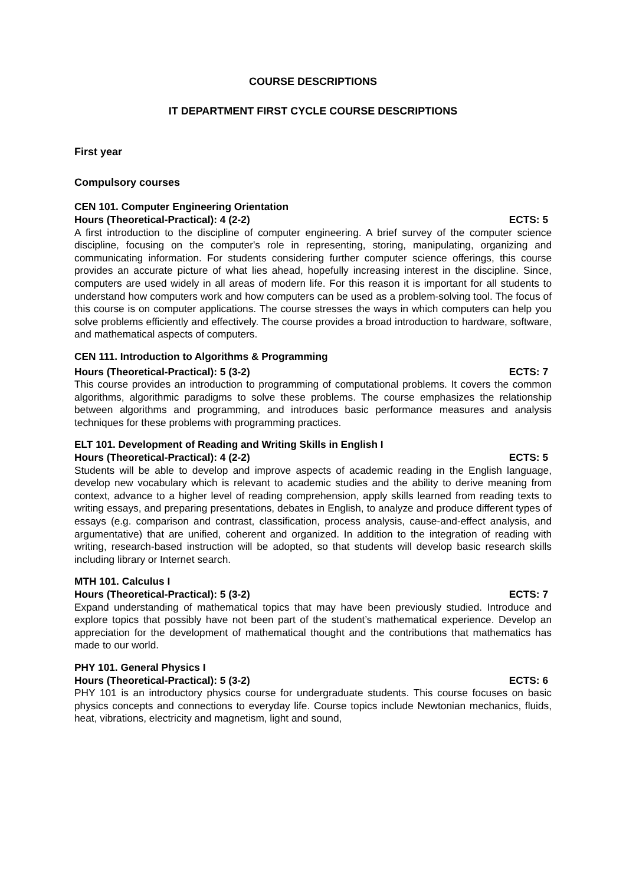COURSE DESCRIPTIONS
IT DEPARTMENT FIRST CYCLE COURSE DESCRIPTIONS
First year
Compulsory courses
CEN 101. Computer Engineering Orientation
Hours (Theoretical-Practical): 4 (2-2) ECTS: 5
A first introduction to the discipline of computer engineering. A brief survey of the computer science discipline, focusing on the computer's role in representing, storing, manipulating, organizing and communicating information. For students considering further computer science offerings, this course provides an accurate picture of what lies ahead, hopefully increasing interest in the discipline. Since, computers are used widely in all areas of modern life. For this reason it is important for all students to understand how computers work and how computers can be used as a problem-solving tool. The focus of this course is on computer applications. The course stresses the ways in which computers can help you solve problems efficiently and effectively. The course provides a broad introduction to hardware, software, and mathematical aspects of computers.
CEN 111. Introduction to Algorithms & Programming
Hours (Theoretical-Practical): 5 (3-2) ECTS: 7
This course provides an introduction to programming of computational problems. It covers the common algorithms, algorithmic paradigms to solve these problems. The course emphasizes the relationship between algorithms and programming, and introduces basic performance measures and analysis techniques for these problems with programming practices.
ELT 101. Development of Reading and Writing Skills in English I
Hours (Theoretical-Practical): 4 (2-2) ECTS: 5
Students will be able to develop and improve aspects of academic reading in the English language, develop new vocabulary which is relevant to academic studies and the ability to derive meaning from context, advance to a higher level of reading comprehension, apply skills learned from reading texts to writing essays, and preparing presentations, debates in English, to analyze and produce different types of essays (e.g. comparison and contrast, classification, process analysis, cause-and-effect analysis, and argumentative) that are unified, coherent and organized. In addition to the integration of reading with writing, research-based instruction will be adopted, so that students will develop basic research skills including library or Internet search.
MTH 101. Calculus I
Hours (Theoretical-Practical): 5 (3-2) ECTS: 7
Expand understanding of mathematical topics that may have been previously studied. Introduce and explore topics that possibly have not been part of the student’s mathematical experience. Develop an appreciation for the development of mathematical thought and the contributions that mathematics has made to our world.
PHY 101. General Physics I
Hours (Theoretical-Practical): 5 (3-2) ECTS: 6
PHY 101 is an introductory physics course for undergraduate students. This course focuses on basic physics concepts and connections to everyday life. Course topics include Newtonian mechanics, fluids, heat, vibrations, electricity and magnetism, light and sound,